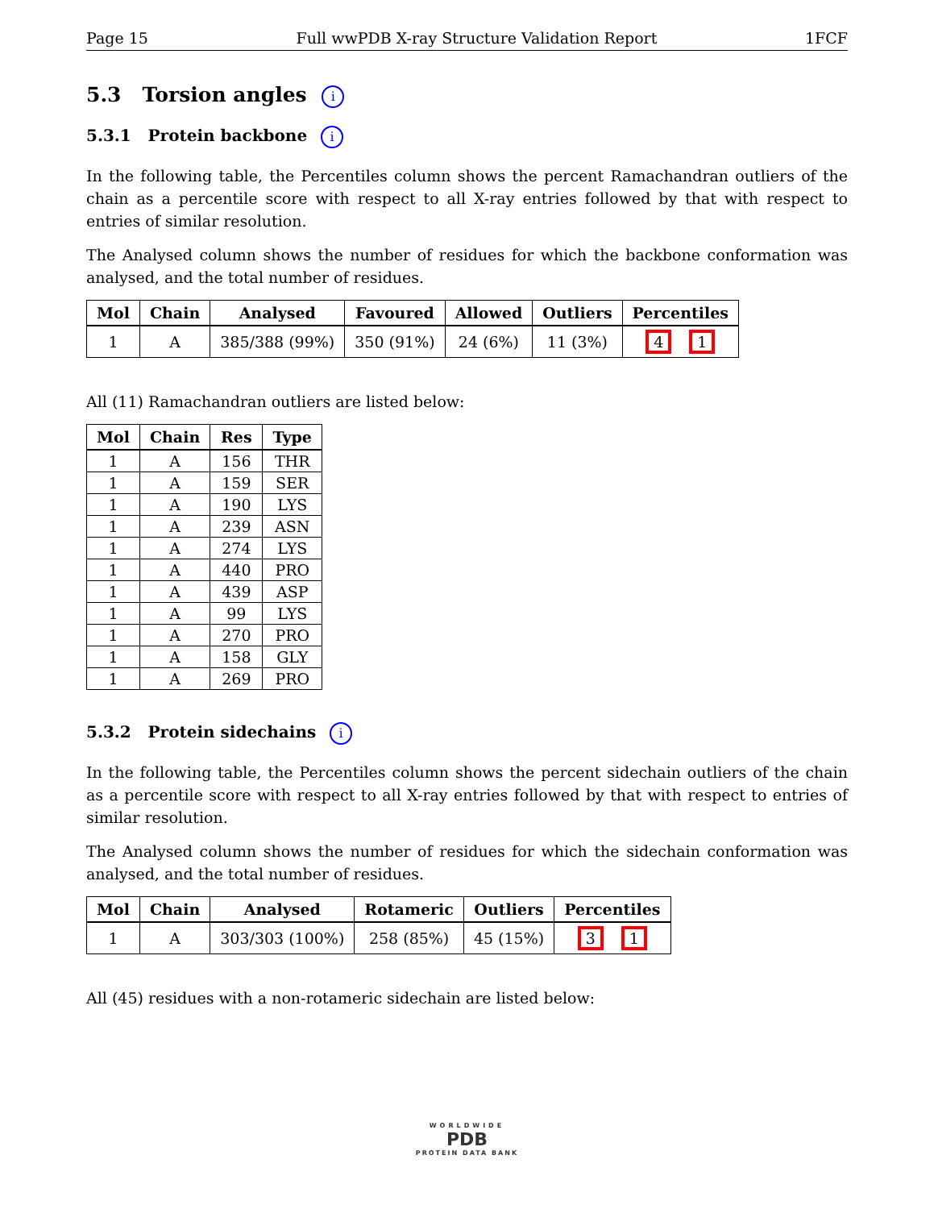Page 15 Full wwPDB X-ray Structure Validation Report 1FCF
5.3 Torsion angles i
5.3.1 Protein backbone i
In the following table, the Percentiles column shows the percent Ramachandran outliers of the chain as a percentile score with respect to all X-ray entries followed by that with respect to entries of similar resolution.
The Analysed column shows the number of residues for which the backbone conformation was analysed, and the total number of residues.
| Mol | Chain | Analysed | Favoured | Allowed | Outliers | Percentiles |
| --- | --- | --- | --- | --- | --- | --- |
| 1 | A | 385/388 (99%) | 350 (91%) | 24 (6%) | 11 (3%) | 4 1 |
All (11) Ramachandran outliers are listed below:
| Mol | Chain | Res | Type |
| --- | --- | --- | --- |
| 1 | A | 156 | THR |
| 1 | A | 159 | SER |
| 1 | A | 190 | LYS |
| 1 | A | 239 | ASN |
| 1 | A | 274 | LYS |
| 1 | A | 440 | PRO |
| 1 | A | 439 | ASP |
| 1 | A | 99 | LYS |
| 1 | A | 270 | PRO |
| 1 | A | 158 | GLY |
| 1 | A | 269 | PRO |
5.3.2 Protein sidechains i
In the following table, the Percentiles column shows the percent sidechain outliers of the chain as a percentile score with respect to all X-ray entries followed by that with respect to entries of similar resolution.
The Analysed column shows the number of residues for which the sidechain conformation was analysed, and the total number of residues.
| Mol | Chain | Analysed | Rotameric | Outliers | Percentiles |
| --- | --- | --- | --- | --- | --- |
| 1 | A | 303/303 (100%) | 258 (85%) | 45 (15%) | 3 1 |
All (45) residues with a non-rotameric sidechain are listed below:
WORLDWIDE
PDB
PROTEIN DATA BANK